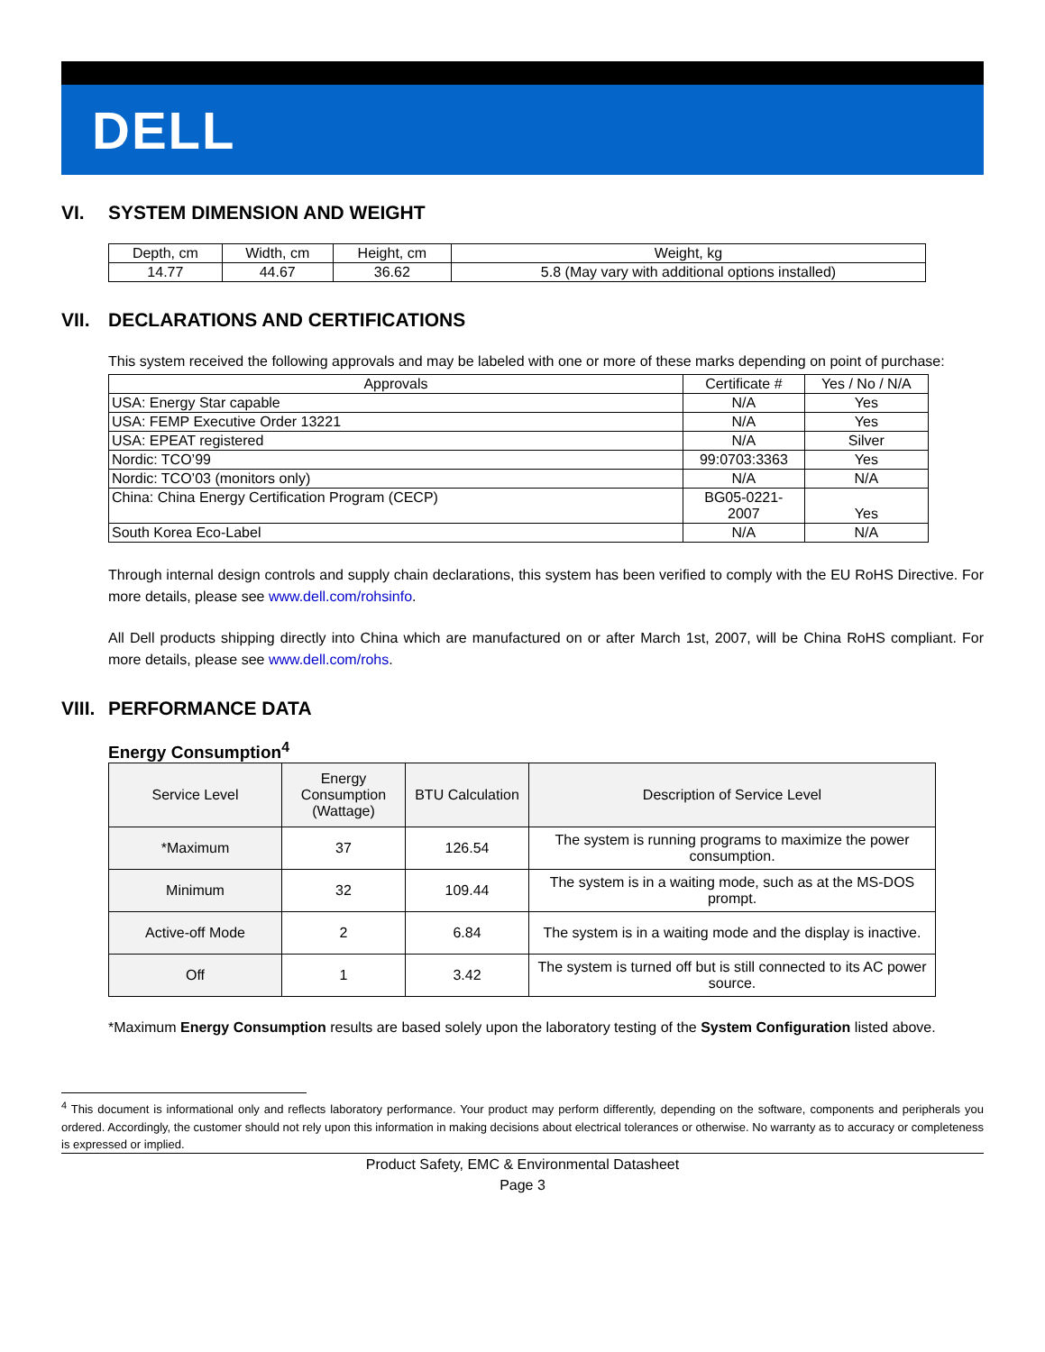DELL
VI. SYSTEM DIMENSION AND WEIGHT
| Depth, cm | Width, cm | Height, cm | Weight, kg |
| --- | --- | --- | --- |
| 14.77 | 44.67 | 36.62 | 5.8 (May vary with additional options installed) |
VII. DECLARATIONS AND CERTIFICATIONS
This system received the following approvals and may be labeled with one or more of these marks depending on point of purchase:
| Approvals | Certificate # | Yes / No / N/A |
| --- | --- | --- |
| USA: Energy Star capable | N/A | Yes |
| USA: FEMP Executive Order 13221 | N/A | Yes |
| USA: EPEAT registered | N/A | Silver |
| Nordic: TCO’99 | 99:0703:3363 | Yes |
| Nordic: TCO’03 (monitors only) | N/A | N/A |
| China: China Energy Certification Program (CECP) | BG05-0221- 2007 | Yes |
| South Korea Eco-Label | N/A | N/A |
Through internal design controls and supply chain declarations, this system has been verified to comply with the EU RoHS Directive. For more details, please see www.dell.com/rohsinfo.
All Dell products shipping directly into China which are manufactured on or after March 1st, 2007, will be China RoHS compliant. For more details, please see www.dell.com/rohs.
VIII. PERFORMANCE DATA
Energy Consumption<sup>4</sup>
| Service Level | Energy Consumption (Wattage) | BTU Calculation | Description of Service Level |
| --- | --- | --- | --- |
| *Maximum | 37 | 126.54 | The system is running programs to maximize the power consumption. |
| Minimum | 32 | 109.44 | The system is in a waiting mode, such as at the MS-DOS prompt. |
| Active-off Mode | 2 | 6.84 | The system is in a waiting mode and the display is inactive. |
| Off | 1 | 3.42 | The system is turned off but is still connected to its AC power source. |
*Maximum Energy Consumption results are based solely upon the laboratory testing of the System Configuration listed above.
<sup>4</sup> This document is informational only and reflects laboratory performance. Your product may perform differently, depending on the software, components and peripherals you ordered. Accordingly, the customer should not rely upon this information in making decisions about electrical tolerances or otherwise. No warranty as to accuracy or completeness is expressed or implied.
Product Safety, EMC & Environmental Datasheet
Page 3